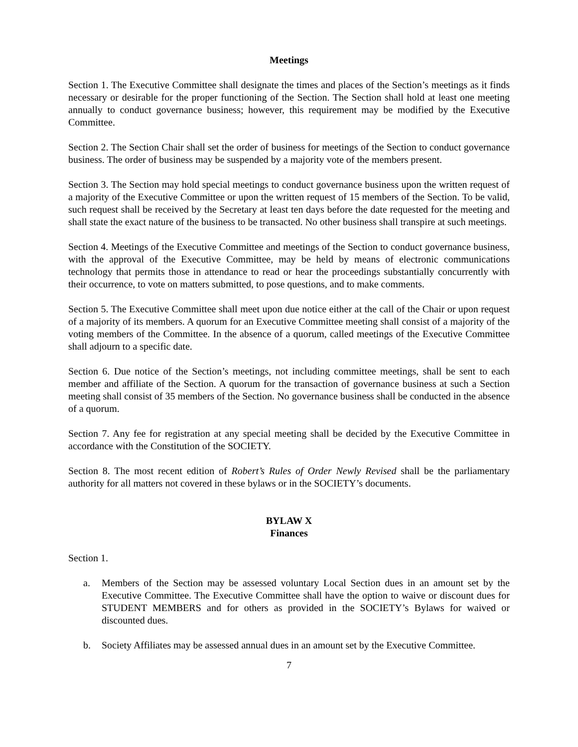Meetings
Section 1. The Executive Committee shall designate the times and places of the Section’s meetings as it finds necessary or desirable for the proper functioning of the Section. The Section shall hold at least one meeting annually to conduct governance business; however, this requirement may be modified by the Executive Committee.
Section 2. The Section Chair shall set the order of business for meetings of the Section to conduct governance business. The order of business may be suspended by a majority vote of the members present.
Section 3. The Section may hold special meetings to conduct governance business upon the written request of a majority of the Executive Committee or upon the written request of 15 members of the Section. To be valid, such request shall be received by the Secretary at least ten days before the date requested for the meeting and shall state the exact nature of the business to be transacted. No other business shall transpire at such meetings.
Section 4. Meetings of the Executive Committee and meetings of the Section to conduct governance business, with the approval of the Executive Committee, may be held by means of electronic communications technology that permits those in attendance to read or hear the proceedings substantially concurrently with their occurrence, to vote on matters submitted, to pose questions, and to make comments.
Section 5. The Executive Committee shall meet upon due notice either at the call of the Chair or upon request of a majority of its members. A quorum for an Executive Committee meeting shall consist of a majority of the voting members of the Committee. In the absence of a quorum, called meetings of the Executive Committee shall adjourn to a specific date.
Section 6. Due notice of the Section’s meetings, not including committee meetings, shall be sent to each member and affiliate of the Section. A quorum for the transaction of governance business at such a Section meeting shall consist of 35 members of the Section. No governance business shall be conducted in the absence of a quorum.
Section 7. Any fee for registration at any special meeting shall be decided by the Executive Committee in accordance with the Constitution of the SOCIETY.
Section 8. The most recent edition of Robert’s Rules of Order Newly Revised shall be the parliamentary authority for all matters not covered in these bylaws or in the SOCIETY’s documents.
BYLAW X
Finances
Section 1.
a. Members of the Section may be assessed voluntary Local Section dues in an amount set by the Executive Committee. The Executive Committee shall have the option to waive or discount dues for STUDENT MEMBERS and for others as provided in the SOCIETY’s Bylaws for waived or discounted dues.
b. Society Affiliates may be assessed annual dues in an amount set by the Executive Committee.
7